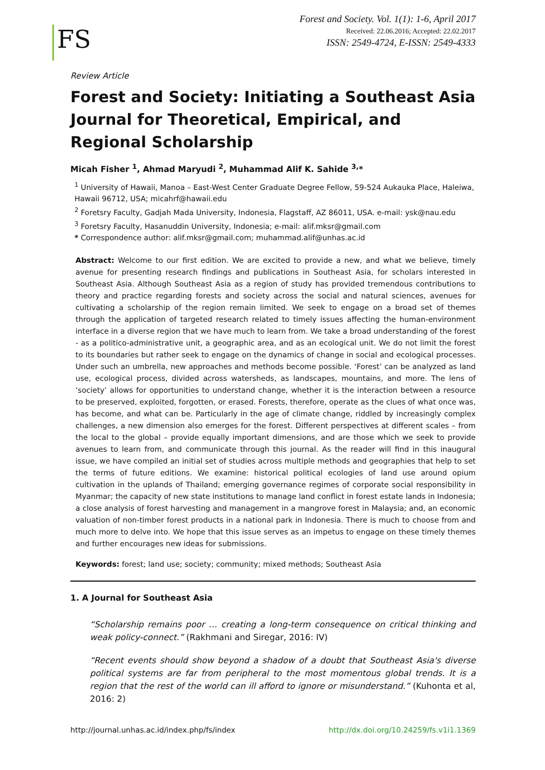FS
Forest and Society. Vol. 1(1): 1-6, April 2017
Received: 22.06.2016; Accepted: 22.02.2017
ISSN: 2549-4724, E-ISSN: 2549-4333
Review Article
Forest and Society: Initiating a Southeast Asia Journal for Theoretical, Empirical, and Regional Scholarship
Micah Fisher <sup>1</sup>, Ahmad Maryudi <sup>2</sup>, Muhammad Alif K. Sahide <sup>3,</sup>*
<sup>1</sup> University of Hawaii, Manoa – East-West Center Graduate Degree Fellow, 59-524 Aukauka Place, Haleiwa, Hawaii 96712, USA; micahrf@hawaii.edu
<sup>2</sup> Foretsry Faculty, Gadjah Mada University, Indonesia, Flagstaff, AZ 86011, USA. e-mail: ysk@nau.edu
<sup>3</sup> Foretsry Faculty, Hasanuddin University, Indonesia; e-mail: alif.mksr@gmail.com
* Correspondence author: alif.mksr@gmail.com; muhammad.alif@unhas.ac.id
Abstract: Welcome to our first edition. We are excited to provide a new, and what we believe, timely avenue for presenting research findings and publications in Southeast Asia, for scholars interested in Southeast Asia. Although Southeast Asia as a region of study has provided tremendous contributions to theory and practice regarding forests and society across the social and natural sciences, avenues for cultivating a scholarship of the region remain limited. We seek to engage on a broad set of themes through the application of targeted research related to timely issues affecting the human-environment interface in a diverse region that we have much to learn from. We take a broad understanding of the forest - as a politico-administrative unit, a geographic area, and as an ecological unit. We do not limit the forest to its boundaries but rather seek to engage on the dynamics of change in social and ecological processes. Under such an umbrella, new approaches and methods become possible. ‘Forest’ can be analyzed as land use, ecological process, divided across watersheds, as landscapes, mountains, and more. The lens of ‘society’ allows for opportunities to understand change, whether it is the interaction between a resource to be preserved, exploited, forgotten, or erased. Forests, therefore, operate as the clues of what once was, has become, and what can be. Particularly in the age of climate change, riddled by increasingly complex challenges, a new dimension also emerges for the forest. Different perspectives at different scales – from the local to the global – provide equally important dimensions, and are those which we seek to provide avenues to learn from, and communicate through this journal. As the reader will find in this inaugural issue, we have compiled an initial set of studies across multiple methods and geographies that help to set the terms of future editions. We examine: historical political ecologies of land use around opium cultivation in the uplands of Thailand; emerging governance regimes of corporate social responsibility in Myanmar; the capacity of new state institutions to manage land conflict in forest estate lands in Indonesia; a close analysis of forest harvesting and management in a mangrove forest in Malaysia; and, an economic valuation of non-timber forest products in a national park in Indonesia. There is much to choose from and much more to delve into. We hope that this issue serves as an impetus to engage on these timely themes and further encourages new ideas for submissions.
Keywords: forest; land use; society; community; mixed methods; Southeast Asia
1. A Journal for Southeast Asia
“Scholarship remains poor … creating a long-term consequence on critical thinking and weak policy-connect.” (Rakhmani and Siregar, 2016: IV)
“Recent events should show beyond a shadow of a doubt that Southeast Asia's diverse political systems are far from peripheral to the most momentous global trends. It is a region that the rest of the world can ill afford to ignore or misunderstand.” (Kuhonta et al, 2016: 2)
http://journal.unhas.ac.id/index.php/fs/index http://dx.doi.org/10.24259/fs.v1i1.1369